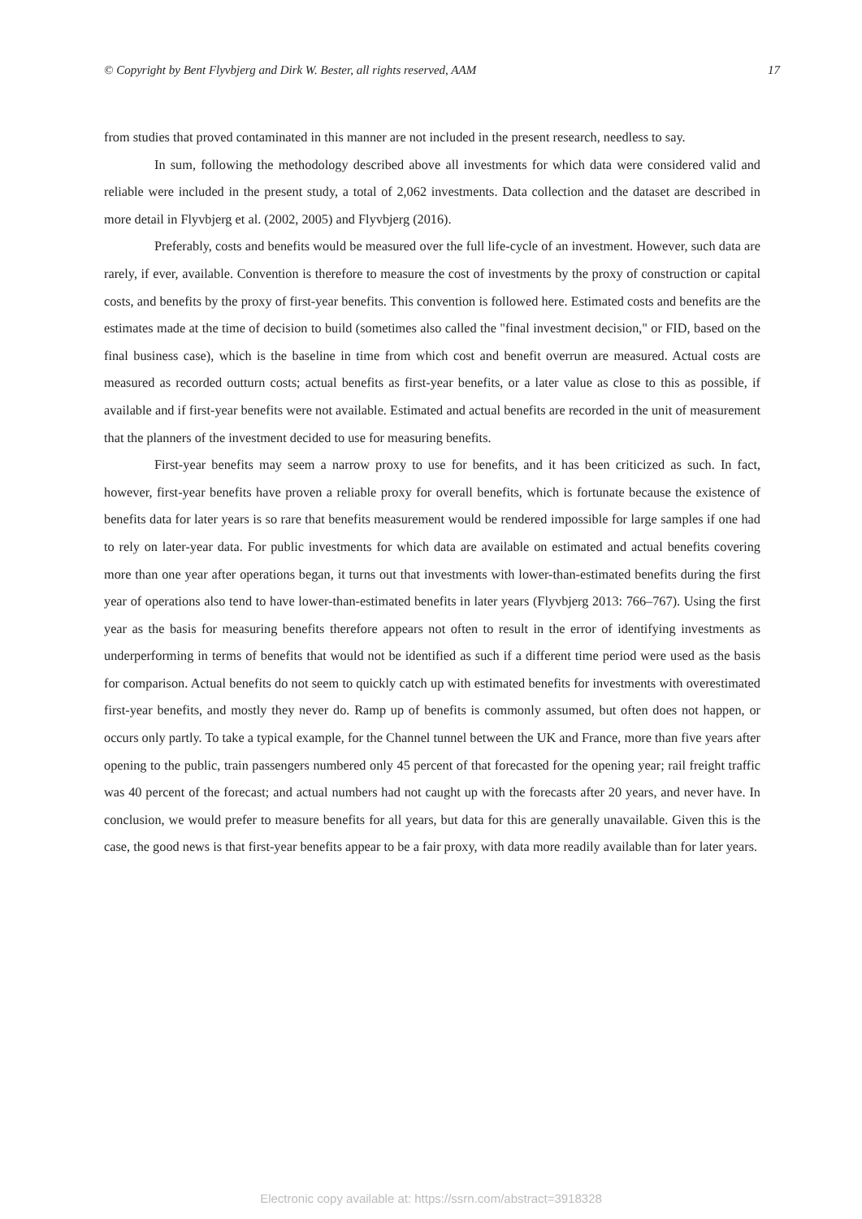© Copyright by Bent Flyvbjerg and Dirk W. Bester, all rights reserved, AAM 17
from studies that proved contaminated in this manner are not included in the present research, needless to say.
In sum, following the methodology described above all investments for which data were considered valid and reliable were included in the present study, a total of 2,062 investments. Data collection and the dataset are described in more detail in Flyvbjerg et al. (2002, 2005) and Flyvbjerg (2016).
Preferably, costs and benefits would be measured over the full life-cycle of an investment. However, such data are rarely, if ever, available. Convention is therefore to measure the cost of investments by the proxy of construction or capital costs, and benefits by the proxy of first-year benefits. This convention is followed here. Estimated costs and benefits are the estimates made at the time of decision to build (sometimes also called the "final investment decision," or FID, based on the final business case), which is the baseline in time from which cost and benefit overrun are measured. Actual costs are measured as recorded outturn costs; actual benefits as first-year benefits, or a later value as close to this as possible, if available and if first-year benefits were not available. Estimated and actual benefits are recorded in the unit of measurement that the planners of the investment decided to use for measuring benefits.
First-year benefits may seem a narrow proxy to use for benefits, and it has been criticized as such. In fact, however, first-year benefits have proven a reliable proxy for overall benefits, which is fortunate because the existence of benefits data for later years is so rare that benefits measurement would be rendered impossible for large samples if one had to rely on later-year data. For public investments for which data are available on estimated and actual benefits covering more than one year after operations began, it turns out that investments with lower-than-estimated benefits during the first year of operations also tend to have lower-than-estimated benefits in later years (Flyvbjerg 2013: 766–767). Using the first year as the basis for measuring benefits therefore appears not often to result in the error of identifying investments as underperforming in terms of benefits that would not be identified as such if a different time period were used as the basis for comparison. Actual benefits do not seem to quickly catch up with estimated benefits for investments with overestimated first-year benefits, and mostly they never do. Ramp up of benefits is commonly assumed, but often does not happen, or occurs only partly. To take a typical example, for the Channel tunnel between the UK and France, more than five years after opening to the public, train passengers numbered only 45 percent of that forecasted for the opening year; rail freight traffic was 40 percent of the forecast; and actual numbers had not caught up with the forecasts after 20 years, and never have. In conclusion, we would prefer to measure benefits for all years, but data for this are generally unavailable. Given this is the case, the good news is that first-year benefits appear to be a fair proxy, with data more readily available than for later years.
Electronic copy available at: https://ssrn.com/abstract=3918328